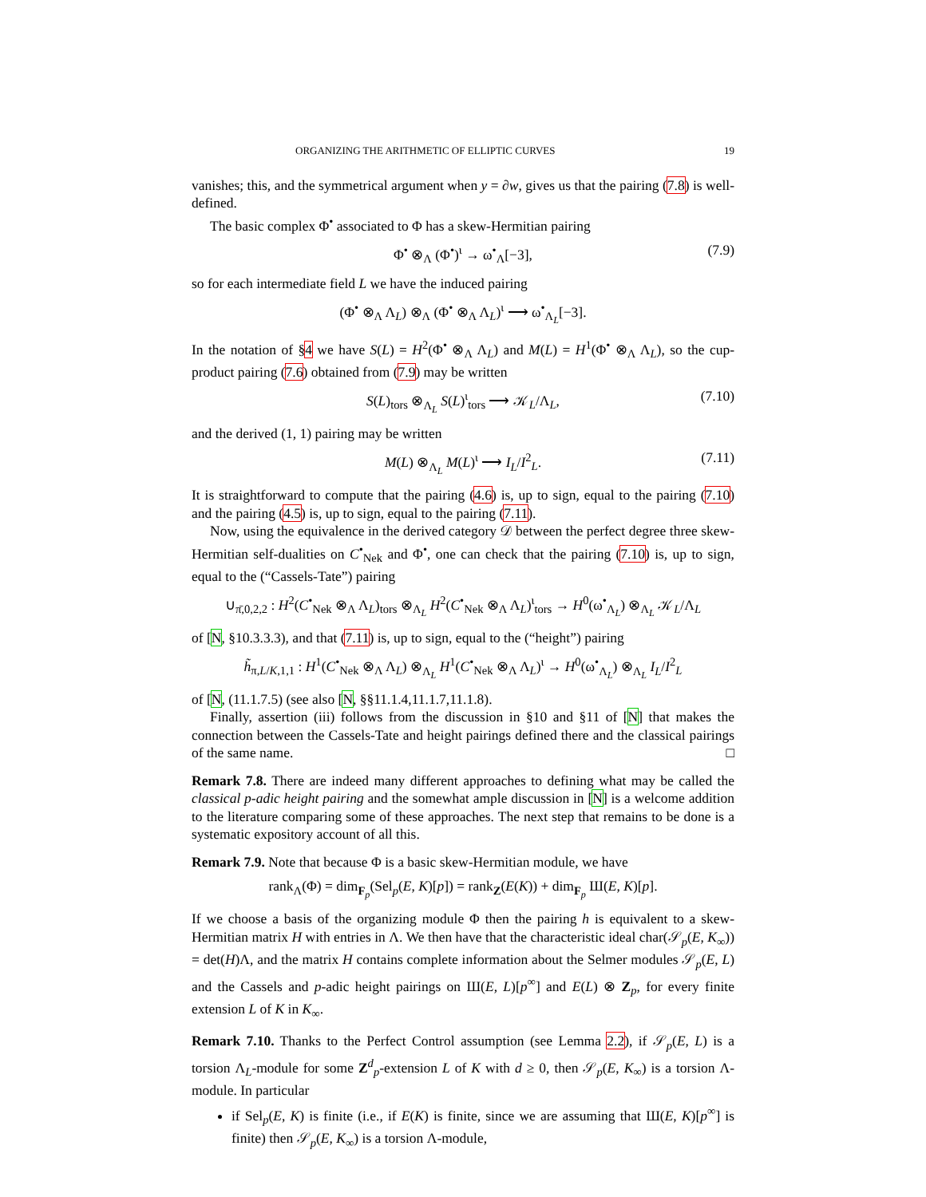ORGANIZING THE ARITHMETIC OF ELLIPTIC CURVES 19
vanishes; this, and the symmetrical argument when y = ∂w, gives us that the pairing (7.8) is well-defined.
The basic complex Φ<sup>•</sup> associated to Φ has a skew-Hermitian pairing
Φ<sup>•</sup> ⊗<sub>Λ</sub> (Φ<sup>•</sup>)<sup>ι</sup> → ω<sup>•</sup><sub>Λ</sub>[−3], (7.9)
so for each intermediate field L we have the induced pairing
(Φ<sup>•</sup> ⊗<sub>Λ</sub> Λ<sub>L</sub>) ⊗<sub>Λ</sub> (Φ<sup>•</sup> ⊗<sub>Λ</sub> Λ<sub>L</sub>)<sup>ι</sup> ⟶ ω<sup>•</sup><sub>Λ<sub>L</sub></sub>[−3].
In the notation of §4 we have S(L) = H<sup>2</sup>(Φ<sup>•</sup> ⊗<sub>Λ</sub> Λ<sub>L</sub>) and M(L) = H<sup>1</sup>(Φ<sup>•</sup> ⊗<sub>Λ</sub> Λ<sub>L</sub>), so the cup-product pairing (7.6) obtained from (7.9) may be written
S(L)<sub>tors</sub> ⊗<sub>Λ<sub>L</sub></sub> S(L)<sup>ι</sup><sub>tors</sub> ⟶ 𝒦<sub>L</sub>/Λ<sub>L</sub>, (7.10)
and the derived (1, 1) pairing may be written
M(L) ⊗<sub>Λ<sub>L</sub></sub> M(L)<sup>ι</sup> ⟶ I<sub>L</sub>/I<sup>2</sup><sub>L</sub>. (7.11)
It is straightforward to compute that the pairing (4.6) is, up to sign, equal to the pairing (7.10) and the pairing (4.5) is, up to sign, equal to the pairing (7.11).
Now, using the equivalence in the derived category 𝒟 between the perfect degree three skew-Hermitian self-dualities on C<sup>•</sup><sub>Nek</sub> and Φ<sup>•</sup>, one can check that the pairing (7.10) is, up to sign, equal to the (“Cassels-Tate”) pairing
∪<sub>π̄,0,2,2</sub> : H<sup>2</sup>(C<sup>•</sup><sub>Nek</sub> ⊗<sub>Λ</sub> Λ<sub>L</sub>)<sub>tors</sub> ⊗<sub>Λ<sub>L</sub></sub> H<sup>2</sup>(C<sup>•</sup><sub>Nek</sub> ⊗<sub>Λ</sub> Λ<sub>L</sub>)<sup>ι</sup><sub>tors</sub> → H<sup>0</sup>(ω<sup>•</sup><sub>Λ<sub>L</sub></sub>) ⊗<sub>Λ<sub>L</sub></sub> 𝒦<sub>L</sub>/Λ<sub>L</sub>
of [N, §10.3.3.3), and that (7.11) is, up to sign, equal to the (“height”) pairing
h̃<sub>π,L/K,1,1</sub> : H<sup>1</sup>(C<sup>•</sup><sub>Nek</sub> ⊗<sub>Λ</sub> Λ<sub>L</sub>) ⊗<sub>Λ<sub>L</sub></sub> H<sup>1</sup>(C<sup>•</sup><sub>Nek</sub> ⊗<sub>Λ</sub> Λ<sub>L</sub>)<sup>ι</sup> → H<sup>0</sup>(ω<sup>•</sup><sub>Λ<sub>L</sub></sub>) ⊗<sub>Λ<sub>L</sub></sub> I<sub>L</sub>/I<sup>2</sup><sub>L</sub>
of [N, (11.1.7.5) (see also [N, §§11.1.4,11.1.7,11.1.8).
Finally, assertion (iii) follows from the discussion in §10 and §11 of [N] that makes the connection between the Cassels-Tate and height pairings defined there and the classical pairings of the same name. □
Remark 7.8. There are indeed many different approaches to defining what may be called the classical p-adic height pairing and the somewhat ample discussion in [N] is a welcome addition to the literature comparing some of these approaches. The next step that remains to be done is a systematic expository account of all this.
Remark 7.9. Note that because Φ is a basic skew-Hermitian module, we have
rank<sub>Λ</sub>(Φ) = dim<sub>F<sub>p</sub></sub>(Sel<sub>p</sub>(E, K)[p]) = rank<sub>Z</sub>(E(K)) + dim<sub>F<sub>p</sub></sub> Ш(E, K)[p].
If we choose a basis of the organizing module Φ then the pairing h is equivalent to a skew-Hermitian matrix H with entries in Λ. We then have that the characteristic ideal char(𝒮<sub>p</sub>(E, K<sub>∞</sub>)) = det(H)Λ, and the matrix H contains complete information about the Selmer modules 𝒮<sub>p</sub>(E, L) and the Cassels and p-adic height pairings on Ш(E, L)[p<sup>∞</sup>] and E(L) ⊗ Z<sub>p</sub>, for every finite extension L of K in K<sub>∞</sub>.
Remark 7.10. Thanks to the Perfect Control assumption (see Lemma 2.2), if 𝒮<sub>p</sub>(E, L) is a torsion Λ<sub>L</sub>-module for some Z<sup>d</sup><sub>p</sub>-extension L of K with d ≥ 0, then 𝒮<sub>p</sub>(E, K<sub>∞</sub>) is a torsion Λ-module. In particular
if Sel<sub>p</sub>(E, K) is finite (i.e., if E(K) is finite, since we are assuming that Ш(E, K)[p<sup>∞</sup>] is finite) then 𝒮<sub>p</sub>(E, K<sub>∞</sub>) is a torsion Λ-module,